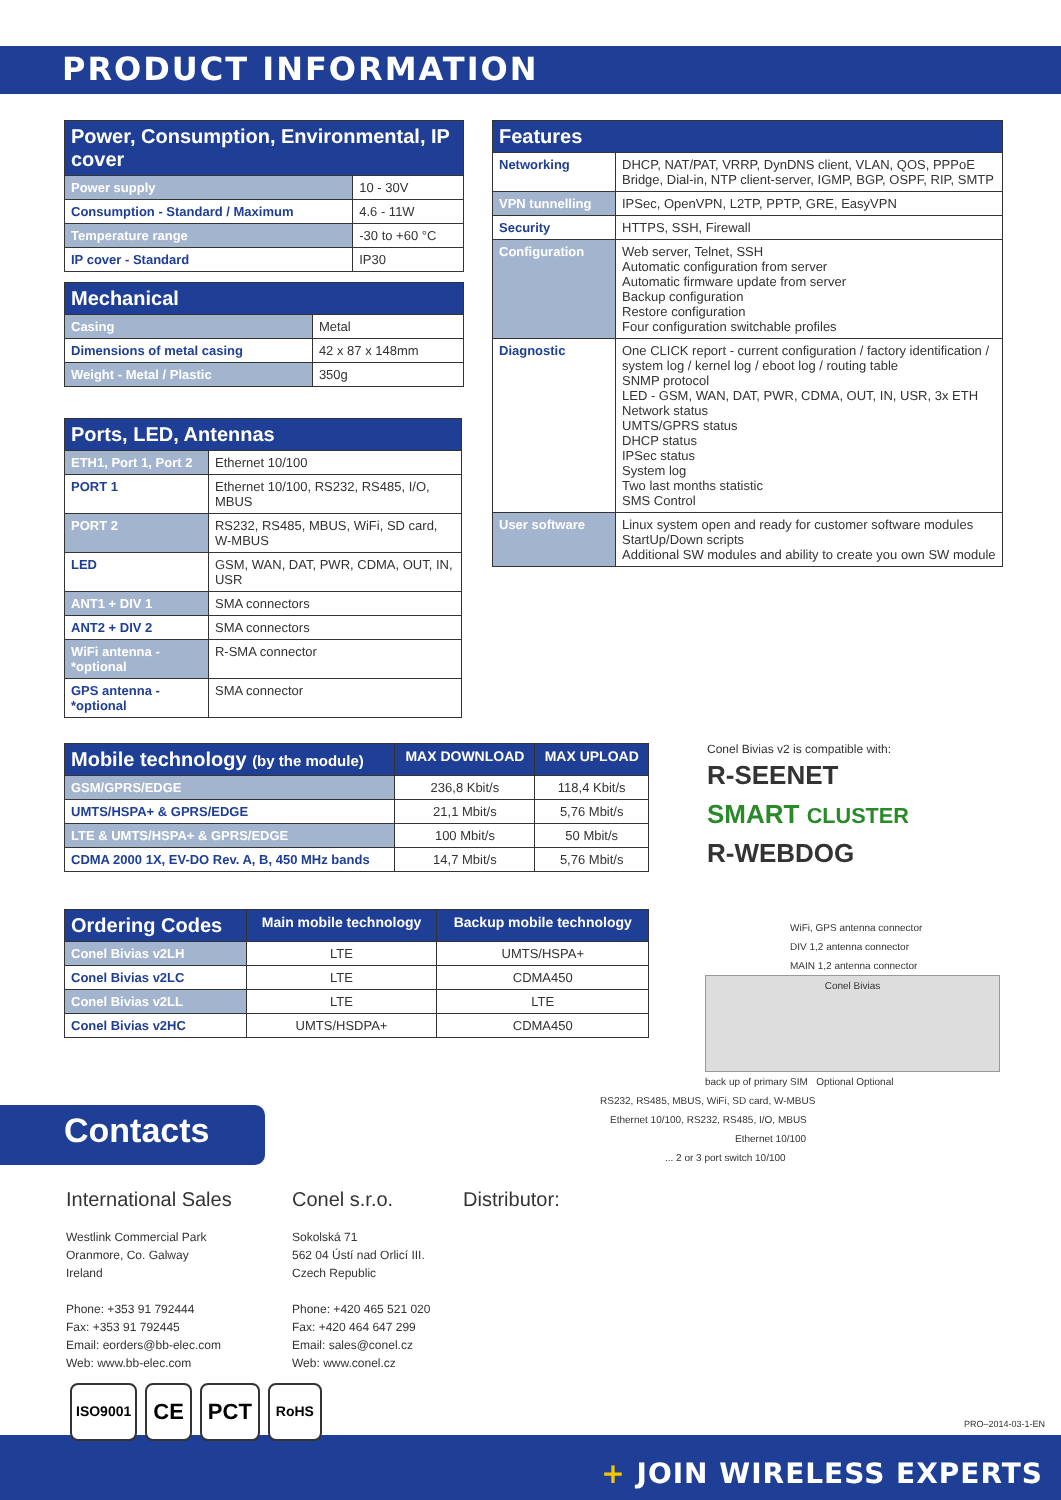PRODUCT INFORMATION
| Power, Consumption, Environmental, IP cover | |
| --- | --- |
| Power supply | 10 - 30V |
| Consumption - Standard / Maximum | 4.6 - 11W |
| Temperature range | -30 to +60 °C |
| IP cover - Standard | IP30 |
| Mechanical | |
| --- | --- |
| Casing | Metal |
| Dimensions of metal casing | 42 x 87 x 148mm |
| Weight - Metal / Plastic | 350g |
| Ports, LED, Antennas | |
| --- | --- |
| ETH1, Port 1, Port 2 | Ethernet 10/100 |
| PORT 1 | Ethernet 10/100, RS232, RS485, I/O, MBUS |
| PORT 2 | RS232, RS485, MBUS, WiFi, SD card, W-MBUS |
| LED | GSM, WAN, DAT, PWR, CDMA, OUT, IN, USR |
| ANT1 + DIV 1 | SMA connectors |
| ANT2 + DIV 2 | SMA connectors |
| WiFi antenna - *optional | R-SMA connector |
| GPS antenna - *optional | SMA connector |
| Features | |
| --- | --- |
| Networking | DHCP, NAT/PAT, VRRP, DynDNS client, VLAN, QOS, PPPoE Bridge, Dial-in, NTP client-server, IGMP, BGP, OSPF, RIP, SMTP |
| VPN tunnelling | IPSec, OpenVPN, L2TP, PPTP, GRE, EasyVPN |
| Security | HTTPS, SSH, Firewall |
| Configuration | Web server, Telnet, SSH Automatic configuration from server Automatic firmware update from server Backup configuration Restore configuration Four configuration switchable profiles |
| Diagnostic | One CLICK report - current configuration / factory identification / system log / kernel log / eboot log / routing table SNMP protocol LED - GSM, WAN, DAT, PWR, CDMA, OUT, IN, USR, 3x ETH Network status UMTS/GPRS status DHCP status IPSec status System log Two last months statistic SMS Control |
| User software | Linux system open and ready for customer software modules StartUp/Down scripts Additional SW modules and ability to create you own SW module |
| Mobile technology (by the module) | MAX DOWNLOAD | MAX UPLOAD |
| --- | --- | --- |
| GSM/GPRS/EDGE | 236,8 Kbit/s | 118,4 Kbit/s |
| UMTS/HSPA+ & GPRS/EDGE | 21,1 Mbit/s | 5,76 Mbit/s |
| LTE & UMTS/HSPA+ & GPRS/EDGE | 100 Mbit/s | 50 Mbit/s |
| CDMA 2000 1X, EV-DO Rev. A, B, 450 MHz bands | 14,7 Mbit/s | 5,76 Mbit/s |
| Ordering Codes | Main mobile technology | Backup mobile technology |
| --- | --- | --- |
| Conel Bivias v2LH | LTE | UMTS/HSPA+ |
| Conel Bivias v2LC | LTE | CDMA450 |
| Conel Bivias v2LL | LTE | LTE |
| Conel Bivias v2HC | UMTS/HSDPA+ | CDMA450 |
Conel Bivias v2 is compatible with:
R-SEENET
SMART CLUSTER
R-WEBDOG
WiFi, GPS antenna connector
DIV 1,2 antenna connector
MAIN 1,2 antenna connector
Conel Bivias
back up of primary SIM Optional Optional
RS232, RS485, MBUS, WiFi, SD card, W-MBUS
Ethernet 10/100, RS232, RS485, I/O, MBUS
Ethernet 10/100
... 2 or 3 port switch 10/100
Contacts
International Sales
Westlink Commercial Park
Oranmore, Co. Galway
Ireland
Phone: +353 91 792444
Fax: +353 91 792445
Email: eorders@bb-elec.com
Web: www.bb-elec.com
Conel s.r.o.
Sokolská 71
562 04 Ústí nad Orlicí III.
Czech Republic
Phone: +420 465 521 020
Fax: +420 464 647 299
Email: sales@conel.cz
Web: www.conel.cz
Distributor:
PRO–2014-03-1-EN
ISO9001 CE PCT RoHS
+ JOIN WIRELESS EXPERTS